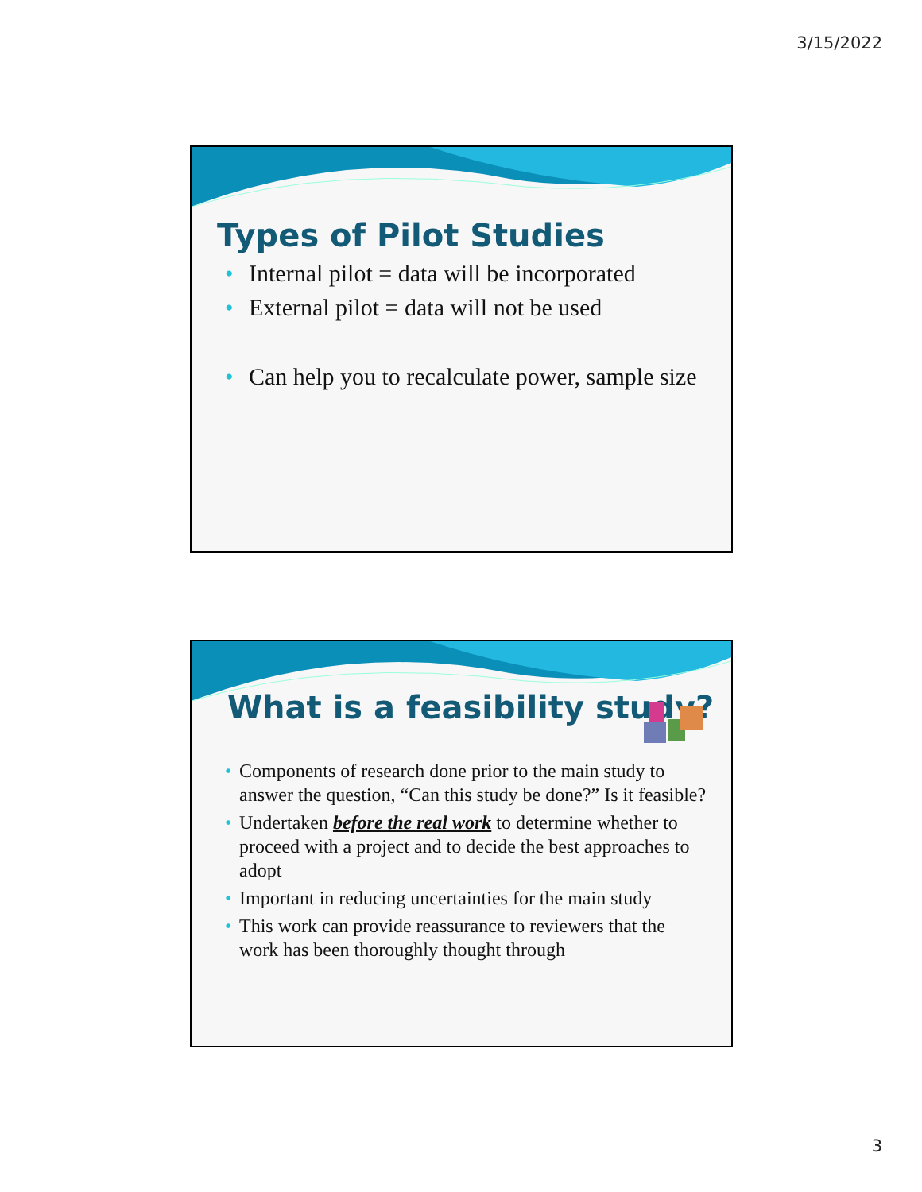3/15/2022
Types of Pilot Studies
• Internal pilot = data will be incorporated
• External pilot = data will not be used
• Can help you to recalculate power, sample size
What is a feasibility study?
• Components of research done prior to the main study to answer the question, “Can this study be done?” Is it feasible?
• Undertaken before the real work to determine whether to proceed with a project and to decide the best approaches to adopt
• Important in reducing uncertainties for the main study
• This work can provide reassurance to reviewers that the work has been thoroughly thought through
3